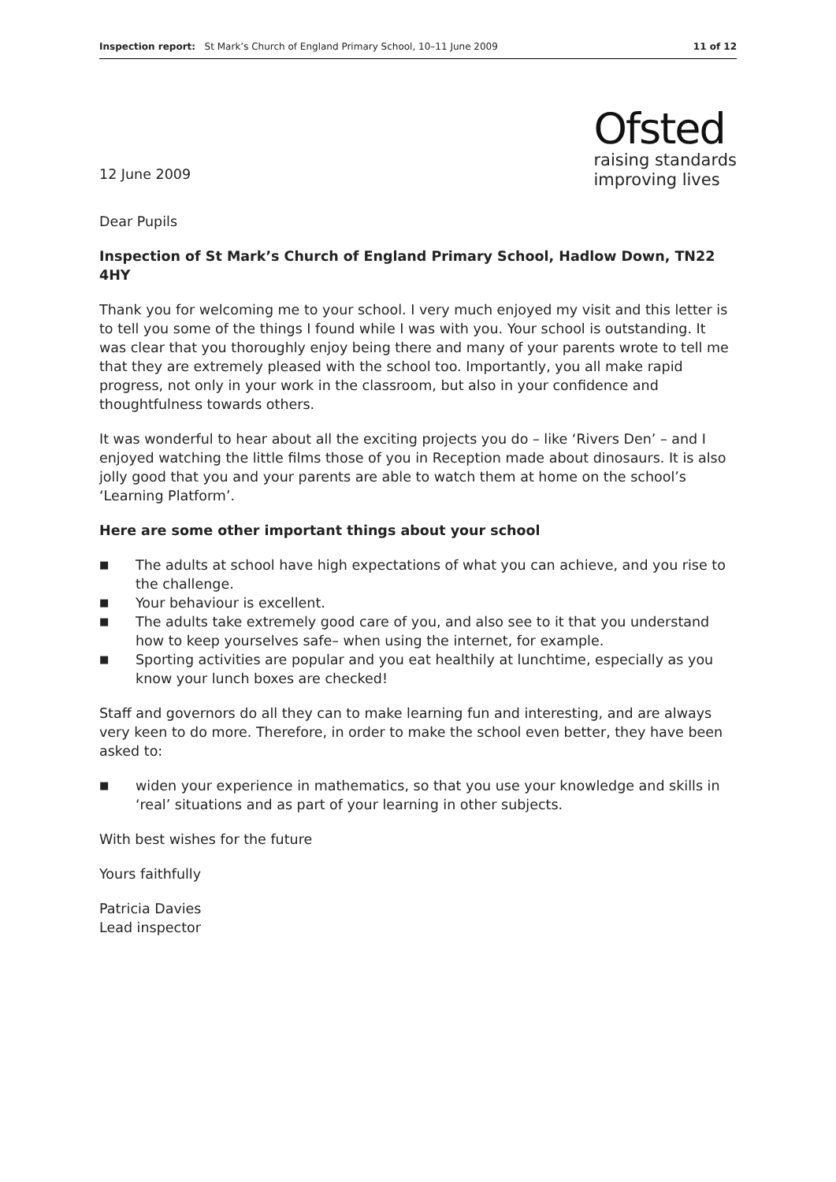Inspection report: St Mark’s Church of England Primary School, 10–11 June 2009
11 of 12
12 June 2009
Ofsted
raising standards
improving lives
Dear Pupils
Inspection of St Mark’s Church of England Primary School, Hadlow Down, TN22 4HY
Thank you for welcoming me to your school. I very much enjoyed my visit and this letter is to tell you some of the things I found while I was with you. Your school is outstanding. It was clear that you thoroughly enjoy being there and many of your parents wrote to tell me that they are extremely pleased with the school too. Importantly, you all make rapid progress, not only in your work in the classroom, but also in your confidence and thoughtfulness towards others.
It was wonderful to hear about all the exciting projects you do – like ‘Rivers Den’ – and I enjoyed watching the little films those of you in Reception made about dinosaurs. It is also jolly good that you and your parents are able to watch them at home on the school’s ‘Learning Platform’.
Here are some other important things about your school
■ The adults at school have high expectations of what you can achieve, and you rise to the challenge.
■ Your behaviour is excellent.
■ The adults take extremely good care of you, and also see to it that you understand how to keep yourselves safe– when using the internet, for example.
■ Sporting activities are popular and you eat healthily at lunchtime, especially as you know your lunch boxes are checked!
Staff and governors do all they can to make learning fun and interesting, and are always very keen to do more. Therefore, in order to make the school even better, they have been asked to:
■ widen your experience in mathematics, so that you use your knowledge and skills in ‘real’ situations and as part of your learning in other subjects.
With best wishes for the future
Yours faithfully
Patricia Davies
Lead inspector